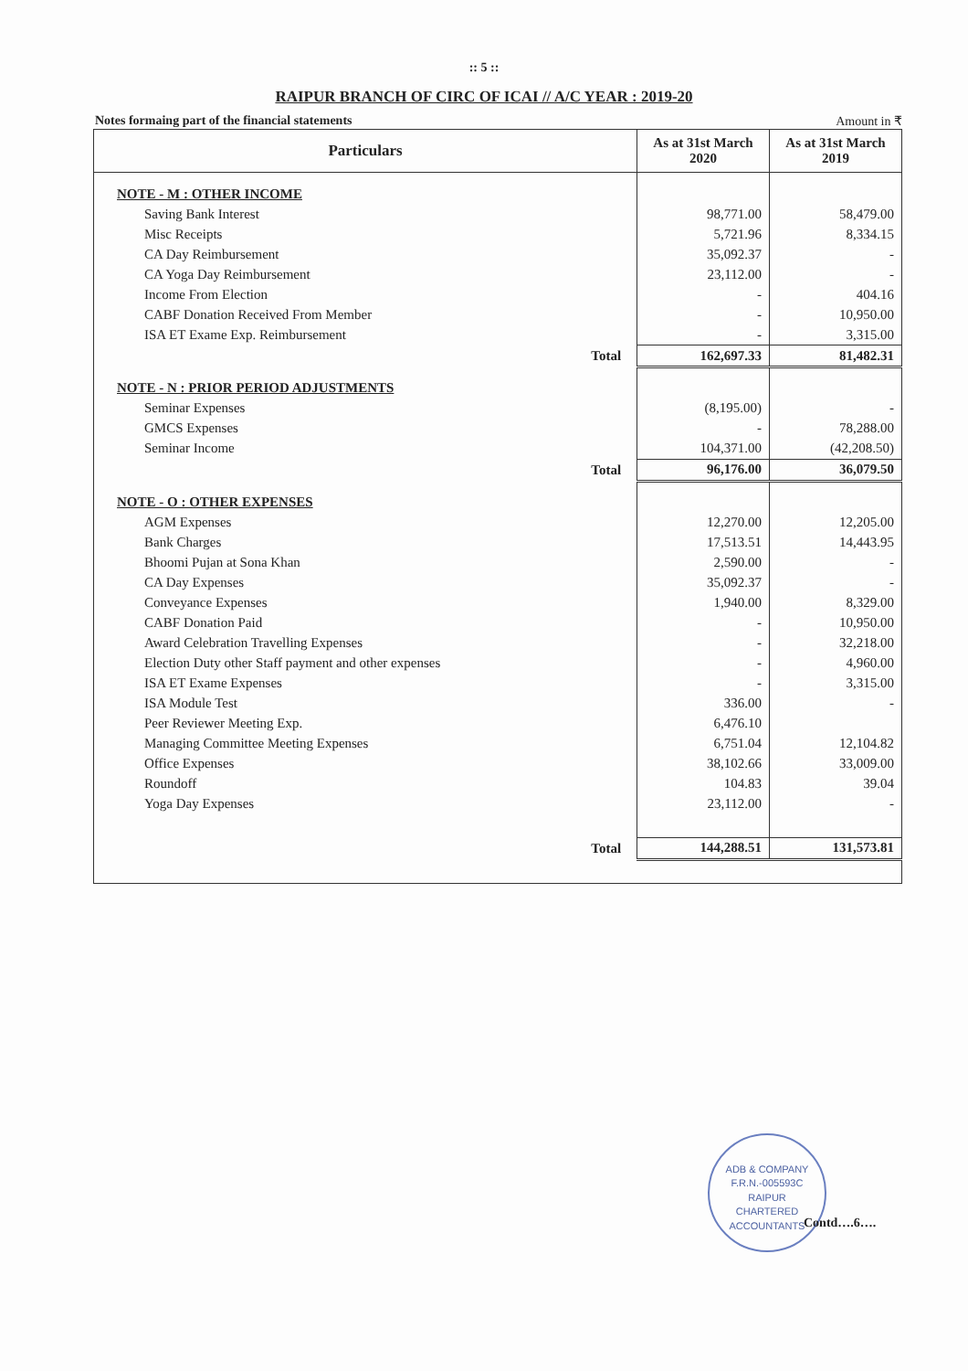:: 5 ::
RAIPUR BRANCH OF CIRC OF ICAI // A/C YEAR : 2019-20
Notes formaing part of the financial statements Amount in ₹
| Particulars | | As at 31st March 2020 | As at 31st March 2019 |
| --- | --- | --- | --- |
| NOTE - M : OTHER INCOME | | | |
| Saving Bank Interest | | 98,771.00 | 58,479.00 |
| Misc Receipts | | 5,721.96 | 8,334.15 |
| CA Day Reimbursement | | 35,092.37 | - |
| CA Yoga Day Reimbursement | | 23,112.00 | - |
| Income From Election | | - | 404.16 |
| CABF Donation Received From Member | | - | 10,950.00 |
| ISA ET Exame Exp. Reimbursement | | - | 3,315.00 |
| | Total | 162,697.33 | 81,482.31 |
| NOTE - N : PRIOR PERIOD ADJUSTMENTS | | | |
| Seminar Expenses | | (8,195.00) | - |
| GMCS Expenses | | - | 78,288.00 |
| Seminar Income | | 104,371.00 | (42,208.50) |
| | Total | 96,176.00 | 36,079.50 |
| NOTE - O : OTHER EXPENSES | | | |
| AGM Expenses | | 12,270.00 | 12,205.00 |
| Bank Charges | | 17,513.51 | 14,443.95 |
| Bhoomi Pujan at Sona Khan | | 2,590.00 | - |
| CA Day Expenses | | 35,092.37 | - |
| Conveyance Expenses | | 1,940.00 | 8,329.00 |
| CABF Donation Paid | | - | 10,950.00 |
| Award Celebration Travelling Expenses | | - | 32,218.00 |
| Election Duty other Staff payment and other expenses | | - | 4,960.00 |
| ISA ET Exame Expenses | | - | 3,315.00 |
| ISA Module Test | | 336.00 | - |
| Peer Reviewer Meeting Exp. | | 6,476.10 | |
| Managing Committee Meeting Expenses | | 6,751.04 | 12,104.82 |
| Office Expenses | | 38,102.66 | 33,009.00 |
| Roundoff | | 104.83 | 39.04 |
| Yoga Day Expenses | | 23,112.00 | - |
| | Total | 144,288.51 | 131,573.81 |
ADB & COMPANY
F.R.N.-005593C
RAIPUR
CHARTERED ACCOUNTANTS
Contd….6….